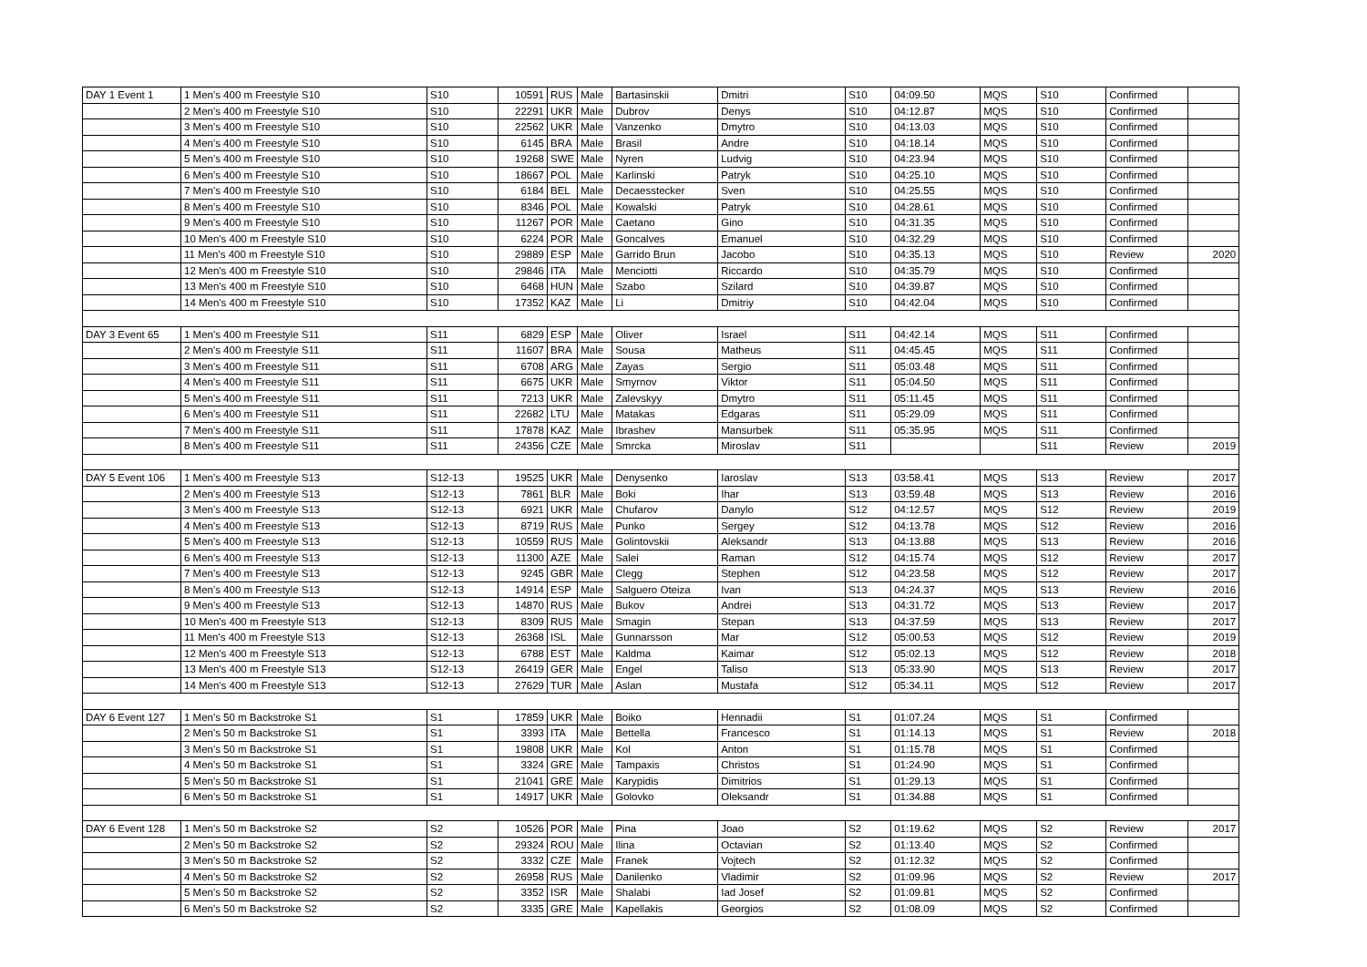| DAY 1 Event 1 | 1 Men's 400 m Freestyle S10 | S10 | 10591 | RUS | Male | Bartasinskii | Dmitri | S10 | 04:09.50 | MQS | S10 | Confirmed | |
| | 2 Men's 400 m Freestyle S10 | S10 | 22291 | UKR | Male | Dubrov | Denys | S10 | 04:12.87 | MQS | S10 | Confirmed | |
| | 3 Men's 400 m Freestyle S10 | S10 | 22562 | UKR | Male | Vanzenko | Dmytro | S10 | 04:13.03 | MQS | S10 | Confirmed | |
| | 4 Men's 400 m Freestyle S10 | S10 | 6145 | BRA | Male | Brasil | Andre | S10 | 04:18.14 | MQS | S10 | Confirmed | |
| | 5 Men's 400 m Freestyle S10 | S10 | 19268 | SWE | Male | Nyren | Ludvig | S10 | 04:23.94 | MQS | S10 | Confirmed | |
| | 6 Men's 400 m Freestyle S10 | S10 | 18667 | POL | Male | Karlinski | Patryk | S10 | 04:25.10 | MQS | S10 | Confirmed | |
| | 7 Men's 400 m Freestyle S10 | S10 | 6184 | BEL | Male | Decaesstecker | Sven | S10 | 04:25.55 | MQS | S10 | Confirmed | |
| | 8 Men's 400 m Freestyle S10 | S10 | 8346 | POL | Male | Kowalski | Patryk | S10 | 04:28.61 | MQS | S10 | Confirmed | |
| | 9 Men's 400 m Freestyle S10 | S10 | 11267 | POR | Male | Caetano | Gino | S10 | 04:31.35 | MQS | S10 | Confirmed | |
| | 10 Men's 400 m Freestyle S10 | S10 | 6224 | POR | Male | Goncalves | Emanuel | S10 | 04:32.29 | MQS | S10 | Confirmed | |
| | 11 Men's 400 m Freestyle S10 | S10 | 29889 | ESP | Male | Garrido Brun | Jacobo | S10 | 04:35.13 | MQS | S10 | Review | 2020 |
| | 12 Men's 400 m Freestyle S10 | S10 | 29846 | ITA | Male | Menciotti | Riccardo | S10 | 04:35.79 | MQS | S10 | Confirmed | |
| | 13 Men's 400 m Freestyle S10 | S10 | 6468 | HUN | Male | Szabo | Szilard | S10 | 04:39.87 | MQS | S10 | Confirmed | |
| | 14 Men's 400 m Freestyle S10 | S10 | 17352 | KAZ | Male | Li | Dmitriy | S10 | 04:42.04 | MQS | S10 | Confirmed | |
| DAY 3 Event 65 | 1 Men's 400 m Freestyle S11 | S11 | 6829 | ESP | Male | Oliver | Israel | S11 | 04:42.14 | MQS | S11 | Confirmed | |
| | 2 Men's 400 m Freestyle S11 | S11 | 11607 | BRA | Male | Sousa | Matheus | S11 | 04:45.45 | MQS | S11 | Confirmed | |
| | 3 Men's 400 m Freestyle S11 | S11 | 6708 | ARG | Male | Zayas | Sergio | S11 | 05:03.48 | MQS | S11 | Confirmed | |
| | 4 Men's 400 m Freestyle S11 | S11 | 6675 | UKR | Male | Smyrnov | Viktor | S11 | 05:04.50 | MQS | S11 | Confirmed | |
| | 5 Men's 400 m Freestyle S11 | S11 | 7213 | UKR | Male | Zalevskyy | Dmytro | S11 | 05:11.45 | MQS | S11 | Confirmed | |
| | 6 Men's 400 m Freestyle S11 | S11 | 22682 | LTU | Male | Matakas | Edgaras | S11 | 05:29.09 | MQS | S11 | Confirmed | |
| | 7 Men's 400 m Freestyle S11 | S11 | 17878 | KAZ | Male | Ibrashev | Mansurbek | S11 | 05:35.95 | MQS | S11 | Confirmed | |
| | 8 Men's 400 m Freestyle S11 | S11 | 24356 | CZE | Male | Smrcka | Miroslav | S11 | | | S11 | Review | 2019 |
| DAY 5 Event 106 | 1 Men's 400 m Freestyle S13 | S12-13 | 19525 | UKR | Male | Denysenko | Iaroslav | S13 | 03:58.41 | MQS | S13 | Review | 2017 |
| | 2 Men's 400 m Freestyle S13 | S12-13 | 7861 | BLR | Male | Boki | Ihar | S13 | 03:59.48 | MQS | S13 | Review | 2016 |
| | 3 Men's 400 m Freestyle S13 | S12-13 | 6921 | UKR | Male | Chufarov | Danylo | S12 | 04:12.57 | MQS | S12 | Review | 2019 |
| | 4 Men's 400 m Freestyle S13 | S12-13 | 8719 | RUS | Male | Punko | Sergey | S12 | 04:13.78 | MQS | S12 | Review | 2016 |
| | 5 Men's 400 m Freestyle S13 | S12-13 | 10559 | RUS | Male | Golintovskii | Aleksandr | S13 | 04:13.88 | MQS | S13 | Review | 2016 |
| | 6 Men's 400 m Freestyle S13 | S12-13 | 11300 | AZE | Male | Salei | Raman | S12 | 04:15.74 | MQS | S12 | Review | 2017 |
| | 7 Men's 400 m Freestyle S13 | S12-13 | 9245 | GBR | Male | Clegg | Stephen | S12 | 04:23.58 | MQS | S12 | Review | 2017 |
| | 8 Men's 400 m Freestyle S13 | S12-13 | 14914 | ESP | Male | Salguero Oteiza | Ivan | S13 | 04:24.37 | MQS | S13 | Review | 2016 |
| | 9 Men's 400 m Freestyle S13 | S12-13 | 14870 | RUS | Male | Bukov | Andrei | S13 | 04:31.72 | MQS | S13 | Review | 2017 |
| | 10 Men's 400 m Freestyle S13 | S12-13 | 8309 | RUS | Male | Smagin | Stepan | S13 | 04:37.59 | MQS | S13 | Review | 2017 |
| | 11 Men's 400 m Freestyle S13 | S12-13 | 26368 | ISL | Male | Gunnarsson | Mar | S12 | 05:00.53 | MQS | S12 | Review | 2019 |
| | 12 Men's 400 m Freestyle S13 | S12-13 | 6788 | EST | Male | Kaldma | Kaimar | S12 | 05:02.13 | MQS | S12 | Review | 2018 |
| | 13 Men's 400 m Freestyle S13 | S12-13 | 26419 | GER | Male | Engel | Taliso | S13 | 05:33.90 | MQS | S13 | Review | 2017 |
| | 14 Men's 400 m Freestyle S13 | S12-13 | 27629 | TUR | Male | Aslan | Mustafa | S12 | 05:34.11 | MQS | S12 | Review | 2017 |
| DAY 6 Event 127 | 1 Men's 50 m Backstroke S1 | S1 | 17859 | UKR | Male | Boiko | Hennadii | S1 | 01:07.24 | MQS | S1 | Confirmed | |
| | 2 Men's 50 m Backstroke S1 | S1 | 3393 | ITA | Male | Bettella | Francesco | S1 | 01:14.13 | MQS | S1 | Review | 2018 |
| | 3 Men's 50 m Backstroke S1 | S1 | 19808 | UKR | Male | Kol | Anton | S1 | 01:15.78 | MQS | S1 | Confirmed | |
| | 4 Men's 50 m Backstroke S1 | S1 | 3324 | GRE | Male | Tampaxis | Christos | S1 | 01:24.90 | MQS | S1 | Confirmed | |
| | 5 Men's 50 m Backstroke S1 | S1 | 21041 | GRE | Male | Karypidis | Dimitrios | S1 | 01:29.13 | MQS | S1 | Confirmed | |
| | 6 Men's 50 m Backstroke S1 | S1 | 14917 | UKR | Male | Golovko | Oleksandr | S1 | 01:34.88 | MQS | S1 | Confirmed | |
| DAY 6 Event 128 | 1 Men's 50 m Backstroke S2 | S2 | 10526 | POR | Male | Pina | Joao | S2 | 01:19.62 | MQS | S2 | Review | 2017 |
| | 2 Men's 50 m Backstroke S2 | S2 | 29324 | ROU | Male | Ilina | Octavian | S2 | 01:13.40 | MQS | S2 | Confirmed | |
| | 3 Men's 50 m Backstroke S2 | S2 | 3332 | CZE | Male | Franek | Vojtech | S2 | 01:12.32 | MQS | S2 | Confirmed | |
| | 4 Men's 50 m Backstroke S2 | S2 | 26958 | RUS | Male | Danilenko | Vladimir | S2 | 01:09.96 | MQS | S2 | Review | 2017 |
| | 5 Men's 50 m Backstroke S2 | S2 | 3352 | ISR | Male | Shalabi | Iad Josef | S2 | 01:09.81 | MQS | S2 | Confirmed | |
| | 6 Men's 50 m Backstroke S2 | S2 | 3335 | GRE | Male | Kapellakis | Georgios | S2 | 01:08.09 | MQS | S2 | Confirmed | |